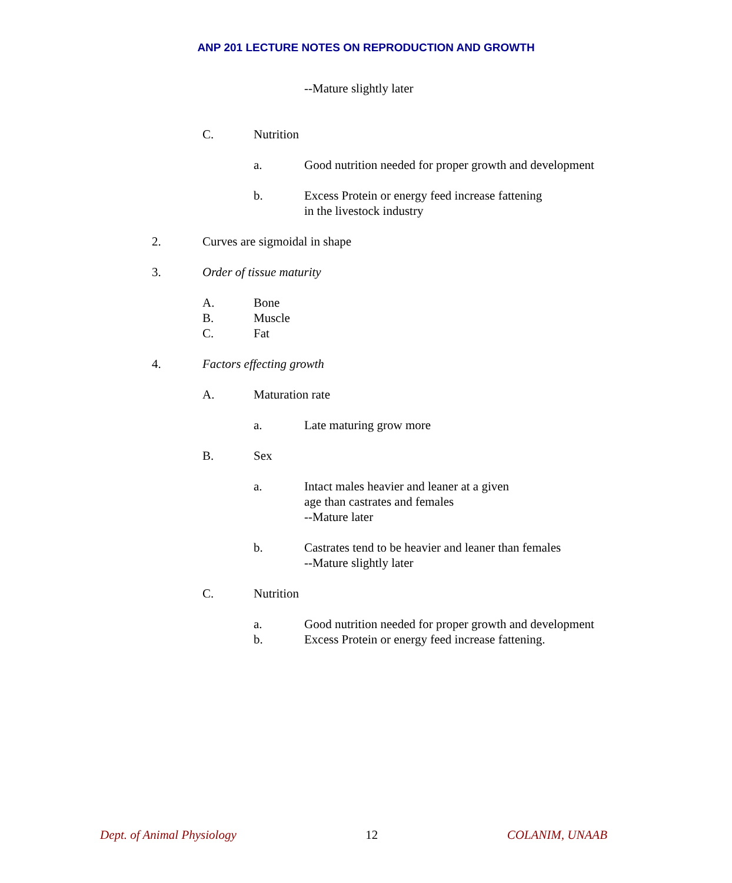ANP 201 LECTURE NOTES ON REPRODUCTION AND GROWTH
--Mature slightly later
C. Nutrition
a. Good nutrition needed for proper growth and development
b. Excess Protein or energy feed increase fattening
in the livestock industry
2. Curves are sigmoidal in shape
3. Order of tissue maturity
A. Bone
B. Muscle
C. Fat
4. Factors effecting growth
A. Maturation rate
a. Late maturing grow more
B. Sex
a. Intact males heavier and leaner at a given
age than castrates and females
--Mature later
b. Castrates tend to be heavier and leaner than females
--Mature slightly later
C. Nutrition
a. Good nutrition needed for proper growth and development
b. Excess Protein or energy feed increase fattening.
Dept. of Animal Physiology 12 COLANIM, UNAAB